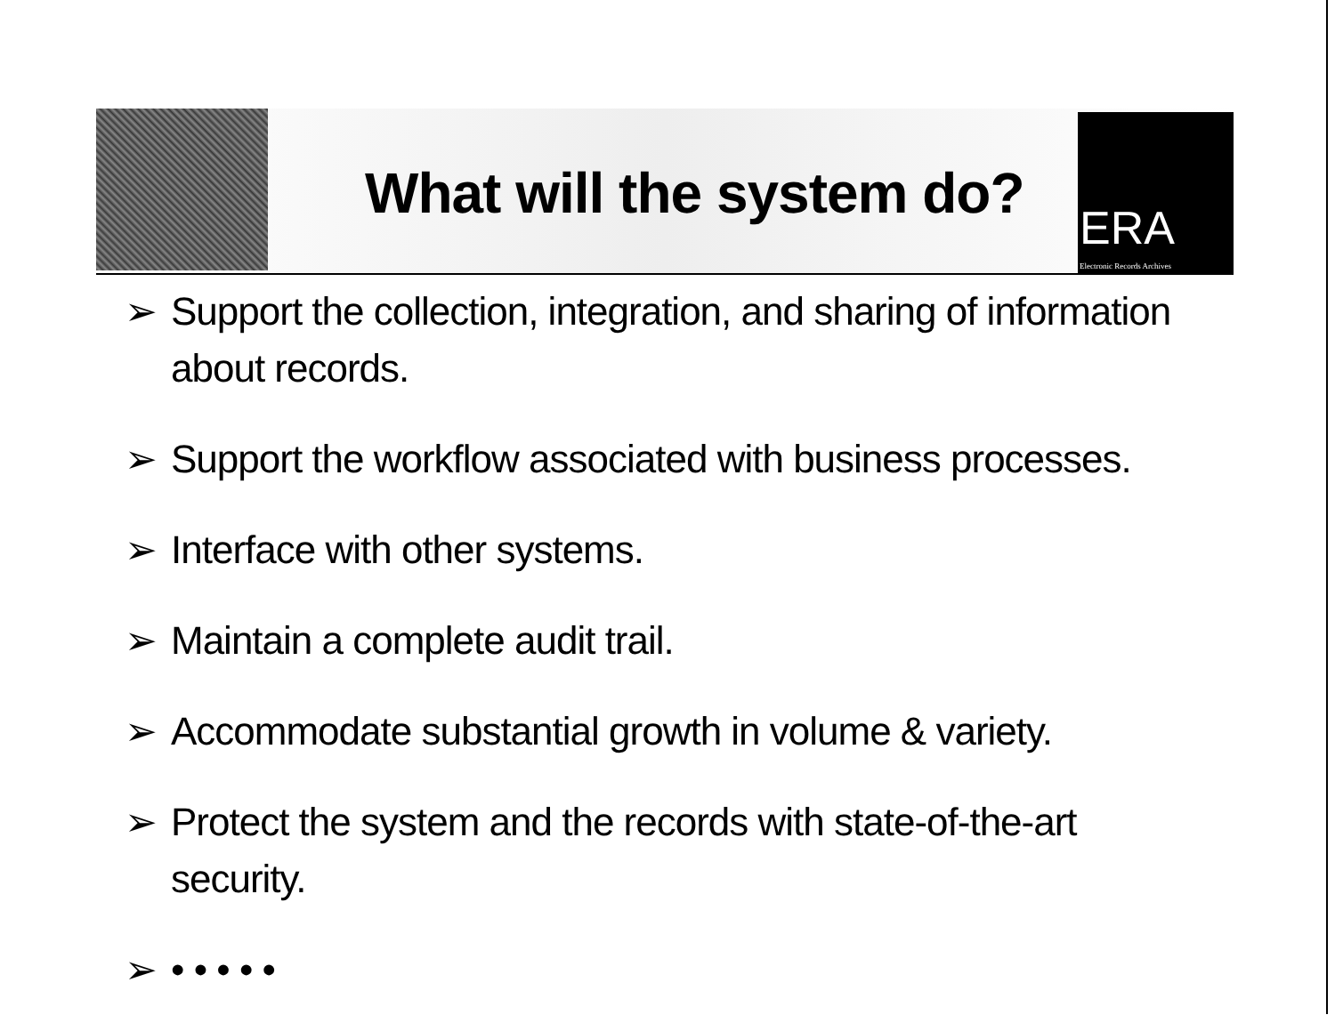ERA
Electronic Records Archives
What will the system do?
➢ Support the collection, integration, and sharing of information about records.
➢ Support the workflow associated with business processes.
➢ Interface with other systems.
➢ Maintain a complete audit trail.
➢ Accommodate substantial growth in volume & variety.
➢ Protect the system and the records with state-of-the-art security.
➢ • • • • •